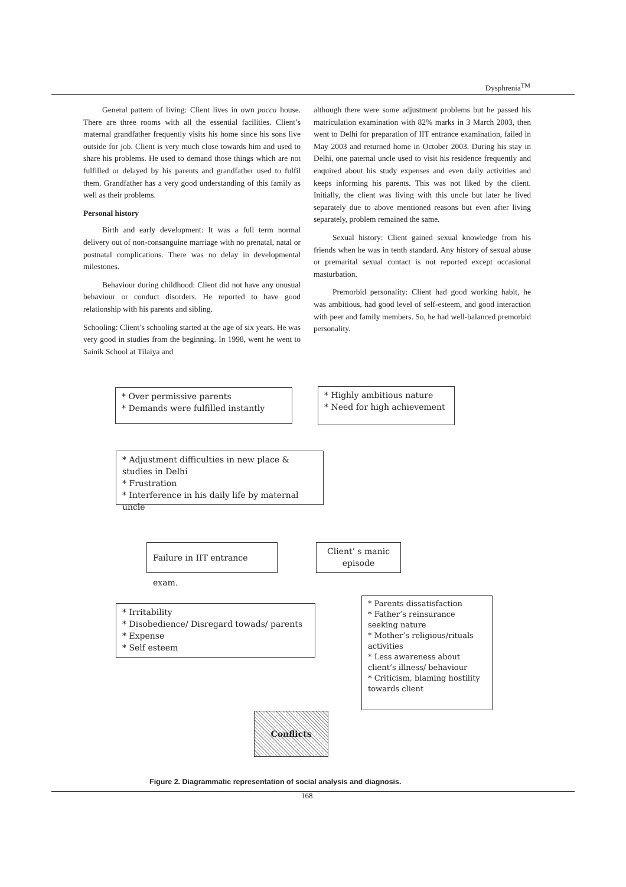Dysphrenia<sup>TM</sup>
General pattern of living: Client lives in own pacca house. There are three rooms with all the essential facilities. Client’s maternal grandfather frequently visits his home since his sons live outside for job. Client is very much close towards him and used to share his problems. He used to demand those things which are not fulfilled or delayed by his parents and grandfather used to fulfil them. Grandfather has a very good understanding of this family as well as their problems.
Personal history
Birth and early development: It was a full term normal delivery out of non-consanguine marriage with no prenatal, natal or postnatal complications. There was no delay in developmental milestones.
Behaviour during childhood: Client did not have any unusual behaviour or conduct disorders. He reported to have good relationship with his parents and sibling.
Schooling: Client’s schooling started at the age of six years. He was very good in studies from the beginning. In 1998, went he went to Sainik School at Tilaiya and
although there were some adjustment problems but he passed his matriculation examination with 82% marks in 3 March 2003, then went to Delhi for preparation of IIT entrance examination, failed in May 2003 and returned home in October 2003. During his stay in Delhi, one paternal uncle used to visit his residence frequently and enquired about his study expenses and even daily activities and keeps informing his parents. This was not liked by the client. Initially, the client was living with this uncle but later he lived separately due to above mentioned reasons but even after living separately, problem remained the same.
Sexual history: Client gained sexual knowledge from his friends when he was in tenth standard. Any history of sexual abuse or premarital sexual contact is not reported except occasional masturbation.
Premorbid personality: Client had good working habit, he was ambitious, had good level of self-esteem, and good interaction with peer and family members. So, he had well-balanced premorbid personality.
* Over permissive parents
* Demands were fulfilled instantly
* Highly ambitious nature
* Need for high achievement
* Adjustment difficulties in new place & studies in Delhi
* Frustration
* Interference in his daily life by maternal uncle
Failure in IIT entrance exam.
Client’ s manic episode
* Irritability
* Disobedience/ Disregard towads/ parents
* Expense
* Self esteem
* Parents dissatisfaction
* Father’s reinsurance seeking nature
* Mother’s religious/rituals activities
* Less awareness about client’s illness/ behaviour
* Criticism, blaming hostility towards client
Conflicts
Figure 2. Diagrammatic representation of social analysis and diagnosis.
168